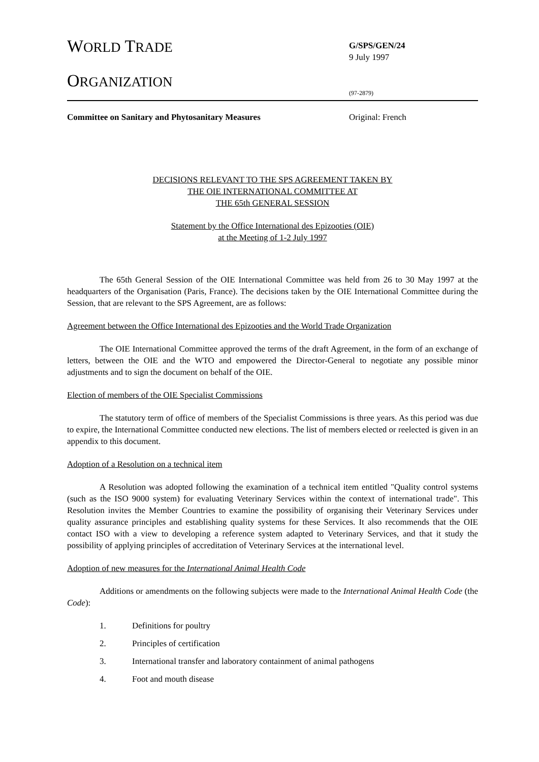WORLD TRADE
ORGANIZATION
G/SPS/GEN/24
9 July 1997
(97-2879)
Committee on Sanitary and Phytosanitary Measures Original: French
DECISIONS RELEVANT TO THE SPS AGREEMENT TAKEN BY
THE OIE INTERNATIONAL COMMITTEE AT
THE 65th GENERAL SESSION
Statement by the Office International des Epizooties (OIE)
at the Meeting of 1-2 July 1997
The 65th General Session of the OIE International Committee was held from 26 to 30 May 1997 at the headquarters of the Organisation (Paris, France). The decisions taken by the OIE International Committee during the Session, that are relevant to the SPS Agreement, are as follows:
Agreement between the Office International des Epizooties and the World Trade Organization
The OIE International Committee approved the terms of the draft Agreement, in the form of an exchange of letters, between the OIE and the WTO and empowered the Director-General to negotiate any possible minor adjustments and to sign the document on behalf of the OIE.
Election of members of the OIE Specialist Commissions
The statutory term of office of members of the Specialist Commissions is three years. As this period was due to expire, the International Committee conducted new elections. The list of members elected or reelected is given in an appendix to this document.
Adoption of a Resolution on a technical item
A Resolution was adopted following the examination of a technical item entitled "Quality control systems (such as the ISO 9000 system) for evaluating Veterinary Services within the context of international trade". This Resolution invites the Member Countries to examine the possibility of organising their Veterinary Services under quality assurance principles and establishing quality systems for these Services. It also recommends that the OIE contact ISO with a view to developing a reference system adapted to Veterinary Services, and that it study the possibility of applying principles of accreditation of Veterinary Services at the international level.
Adoption of new measures for the International Animal Health Code
Additions or amendments on the following subjects were made to the International Animal Health Code (the Code):
1. Definitions for poultry
2. Principles of certification
3. International transfer and laboratory containment of animal pathogens
4. Foot and mouth disease